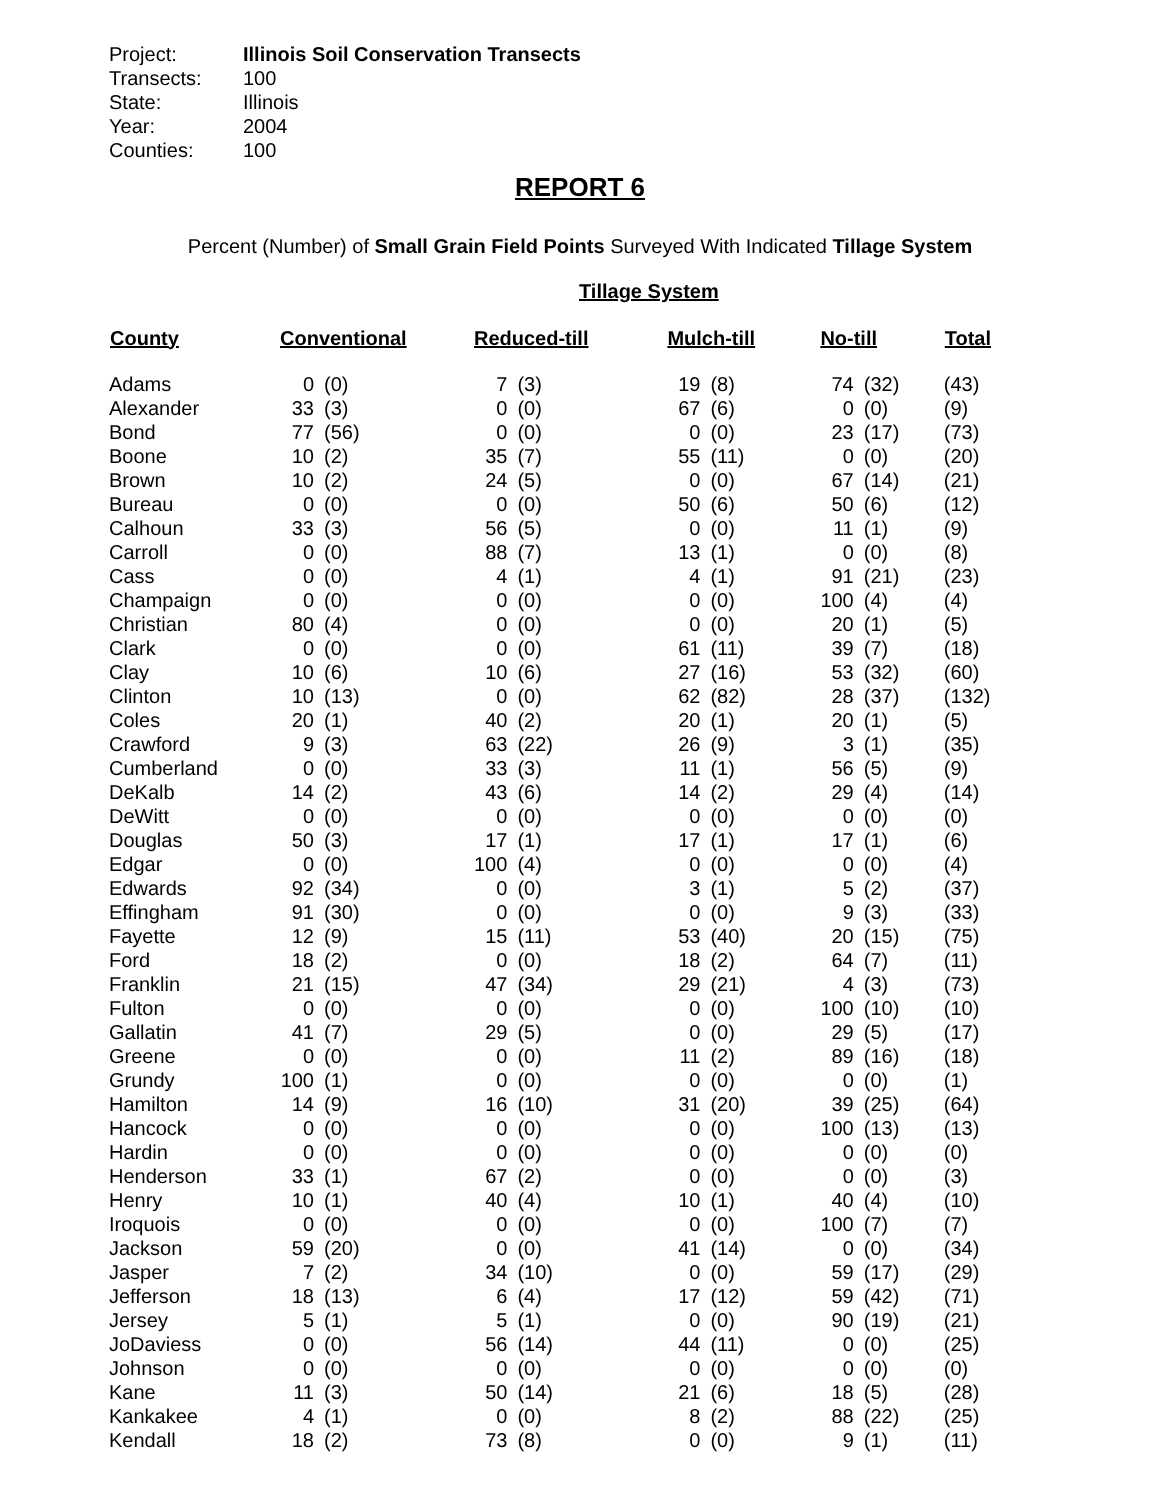| Project: | Illinois Soil Conservation Transects |
| Transects: | 100 |
| State: | Illinois |
| Year: | 2004 |
| Counties: | 100 |
REPORT 6
Percent (Number) of Small Grain Field Points Surveyed With Indicated Tillage System
Tillage System
| County | Conventional | | Reduced-till | | Mulch-till | | No-till | | Total |
| --- | --- | --- | --- | --- | --- | --- | --- | --- | --- |
| Adams | 0 | (0) | 7 | (3) | 19 | (8) | 74 | (32) | (43) |
| Alexander | 33 | (3) | 0 | (0) | 67 | (6) | 0 | (0) | (9) |
| Bond | 77 | (56) | 0 | (0) | 0 | (0) | 23 | (17) | (73) |
| Boone | 10 | (2) | 35 | (7) | 55 | (11) | 0 | (0) | (20) |
| Brown | 10 | (2) | 24 | (5) | 0 | (0) | 67 | (14) | (21) |
| Bureau | 0 | (0) | 0 | (0) | 50 | (6) | 50 | (6) | (12) |
| Calhoun | 33 | (3) | 56 | (5) | 0 | (0) | 11 | (1) | (9) |
| Carroll | 0 | (0) | 88 | (7) | 13 | (1) | 0 | (0) | (8) |
| Cass | 0 | (0) | 4 | (1) | 4 | (1) | 91 | (21) | (23) |
| Champaign | 0 | (0) | 0 | (0) | 0 | (0) | 100 | (4) | (4) |
| Christian | 80 | (4) | 0 | (0) | 0 | (0) | 20 | (1) | (5) |
| Clark | 0 | (0) | 0 | (0) | 61 | (11) | 39 | (7) | (18) |
| Clay | 10 | (6) | 10 | (6) | 27 | (16) | 53 | (32) | (60) |
| Clinton | 10 | (13) | 0 | (0) | 62 | (82) | 28 | (37) | (132) |
| Coles | 20 | (1) | 40 | (2) | 20 | (1) | 20 | (1) | (5) |
| Crawford | 9 | (3) | 63 | (22) | 26 | (9) | 3 | (1) | (35) |
| Cumberland | 0 | (0) | 33 | (3) | 11 | (1) | 56 | (5) | (9) |
| DeKalb | 14 | (2) | 43 | (6) | 14 | (2) | 29 | (4) | (14) |
| DeWitt | 0 | (0) | 0 | (0) | 0 | (0) | 0 | (0) | (0) |
| Douglas | 50 | (3) | 17 | (1) | 17 | (1) | 17 | (1) | (6) |
| Edgar | 0 | (0) | 100 | (4) | 0 | (0) | 0 | (0) | (4) |
| Edwards | 92 | (34) | 0 | (0) | 3 | (1) | 5 | (2) | (37) |
| Effingham | 91 | (30) | 0 | (0) | 0 | (0) | 9 | (3) | (33) |
| Fayette | 12 | (9) | 15 | (11) | 53 | (40) | 20 | (15) | (75) |
| Ford | 18 | (2) | 0 | (0) | 18 | (2) | 64 | (7) | (11) |
| Franklin | 21 | (15) | 47 | (34) | 29 | (21) | 4 | (3) | (73) |
| Fulton | 0 | (0) | 0 | (0) | 0 | (0) | 100 | (10) | (10) |
| Gallatin | 41 | (7) | 29 | (5) | 0 | (0) | 29 | (5) | (17) |
| Greene | 0 | (0) | 0 | (0) | 11 | (2) | 89 | (16) | (18) |
| Grundy | 100 | (1) | 0 | (0) | 0 | (0) | 0 | (0) | (1) |
| Hamilton | 14 | (9) | 16 | (10) | 31 | (20) | 39 | (25) | (64) |
| Hancock | 0 | (0) | 0 | (0) | 0 | (0) | 100 | (13) | (13) |
| Hardin | 0 | (0) | 0 | (0) | 0 | (0) | 0 | (0) | (0) |
| Henderson | 33 | (1) | 67 | (2) | 0 | (0) | 0 | (0) | (3) |
| Henry | 10 | (1) | 40 | (4) | 10 | (1) | 40 | (4) | (10) |
| Iroquois | 0 | (0) | 0 | (0) | 0 | (0) | 100 | (7) | (7) |
| Jackson | 59 | (20) | 0 | (0) | 41 | (14) | 0 | (0) | (34) |
| Jasper | 7 | (2) | 34 | (10) | 0 | (0) | 59 | (17) | (29) |
| Jefferson | 18 | (13) | 6 | (4) | 17 | (12) | 59 | (42) | (71) |
| Jersey | 5 | (1) | 5 | (1) | 0 | (0) | 90 | (19) | (21) |
| JoDaviess | 0 | (0) | 56 | (14) | 44 | (11) | 0 | (0) | (25) |
| Johnson | 0 | (0) | 0 | (0) | 0 | (0) | 0 | (0) | (0) |
| Kane | 11 | (3) | 50 | (14) | 21 | (6) | 18 | (5) | (28) |
| Kankakee | 4 | (1) | 0 | (0) | 8 | (2) | 88 | (22) | (25) |
| Kendall | 18 | (2) | 73 | (8) | 0 | (0) | 9 | (1) | (11) |